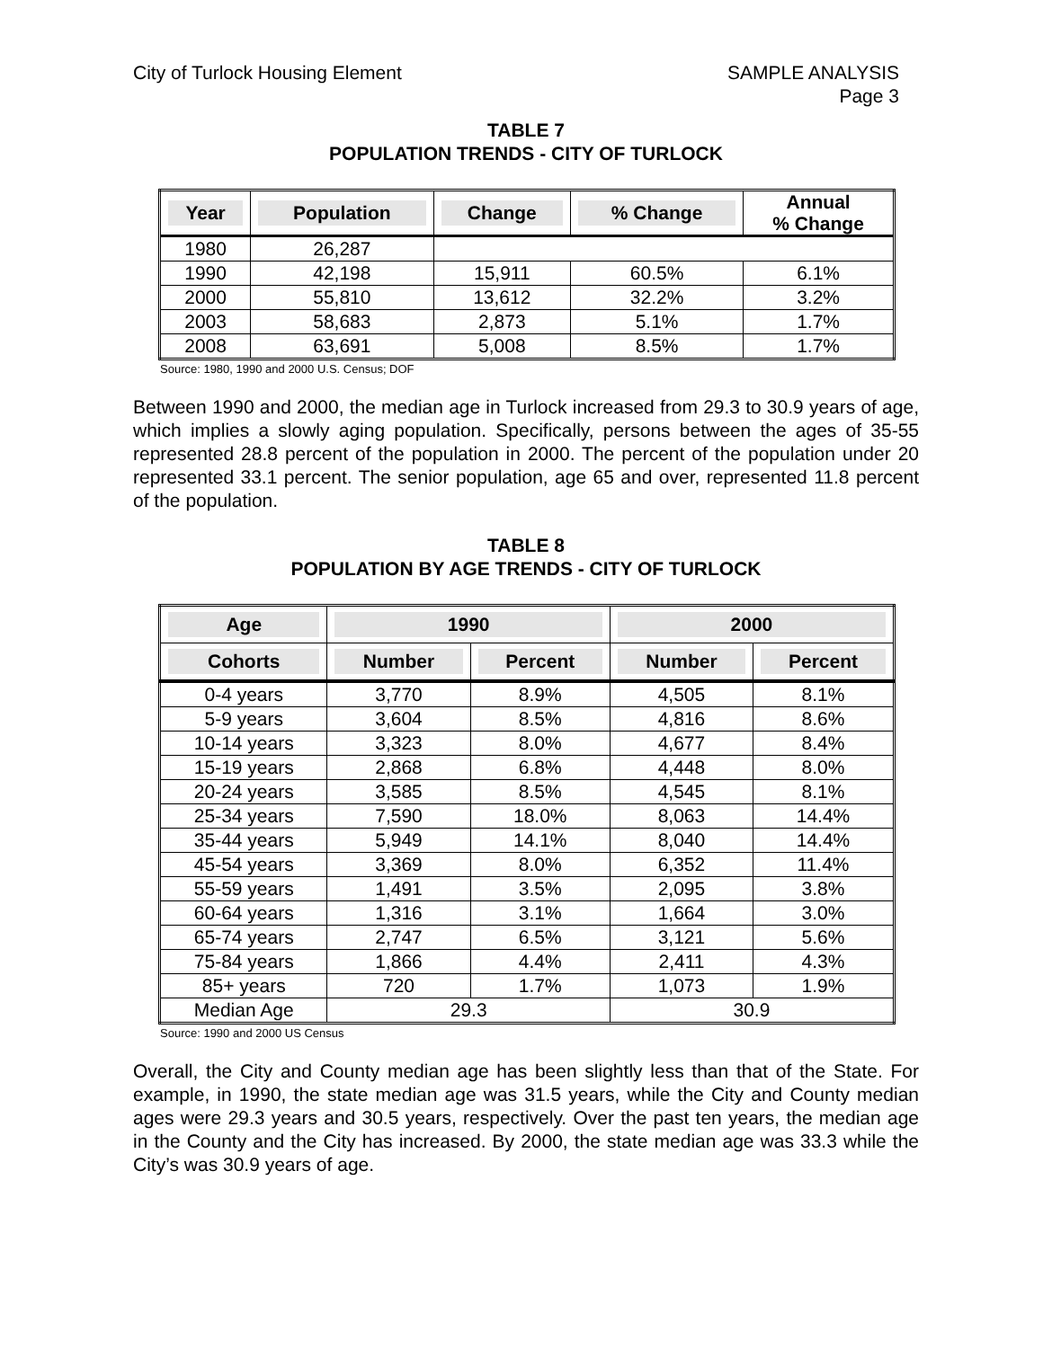City of Turlock Housing Element
SAMPLE ANALYSIS
Page 3
TABLE 7
POPULATION TRENDS - CITY OF TURLOCK
| Year | Population | Change | % Change | Annual % Change |
| --- | --- | --- | --- | --- |
| 1980 | 26,287 | | | |
| 1990 | 42,198 | 15,911 | 60.5% | 6.1% |
| 2000 | 55,810 | 13,612 | 32.2% | 3.2% |
| 2003 | 58,683 | 2,873 | 5.1% | 1.7% |
| 2008 | 63,691 | 5,008 | 8.5% | 1.7% |
Source: 1980, 1990 and 2000 U.S. Census; DOF
Between 1990 and 2000, the median age in Turlock increased from 29.3 to 30.9 years of age, which implies a slowly aging population. Specifically, persons between the ages of 35-55 represented 28.8 percent of the population in 2000. The percent of the population under 20 represented 33.1 percent. The senior population, age 65 and over, represented 11.8 percent of the population.
TABLE 8
POPULATION BY AGE TRENDS - CITY OF TURLOCK
| Age | 1990 | | 2000 | |
| --- | --- | --- | --- | --- |
| Cohorts | Number | Percent | Number | Percent |
| 0-4 years | 3,770 | 8.9% | 4,505 | 8.1% |
| 5-9 years | 3,604 | 8.5% | 4,816 | 8.6% |
| 10-14 years | 3,323 | 8.0% | 4,677 | 8.4% |
| 15-19 years | 2,868 | 6.8% | 4,448 | 8.0% |
| 20-24 years | 3,585 | 8.5% | 4,545 | 8.1% |
| 25-34 years | 7,590 | 18.0% | 8,063 | 14.4% |
| 35-44 years | 5,949 | 14.1% | 8,040 | 14.4% |
| 45-54 years | 3,369 | 8.0% | 6,352 | 11.4% |
| 55-59 years | 1,491 | 3.5% | 2,095 | 3.8% |
| 60-64 years | 1,316 | 3.1% | 1,664 | 3.0% |
| 65-74 years | 2,747 | 6.5% | 3,121 | 5.6% |
| 75-84 years | 1,866 | 4.4% | 2,411 | 4.3% |
| 85+ years | 720 | 1.7% | 1,073 | 1.9% |
| Median Age | 29.3 | | 30.9 | |
Source: 1990 and 2000 US Census
Overall, the City and County median age has been slightly less than that of the State. For example, in 1990, the state median age was 31.5 years, while the City and County median ages were 29.3 years and 30.5 years, respectively. Over the past ten years, the median age in the County and the City has increased. By 2000, the state median age was 33.3 while the City’s was 30.9 years of age.